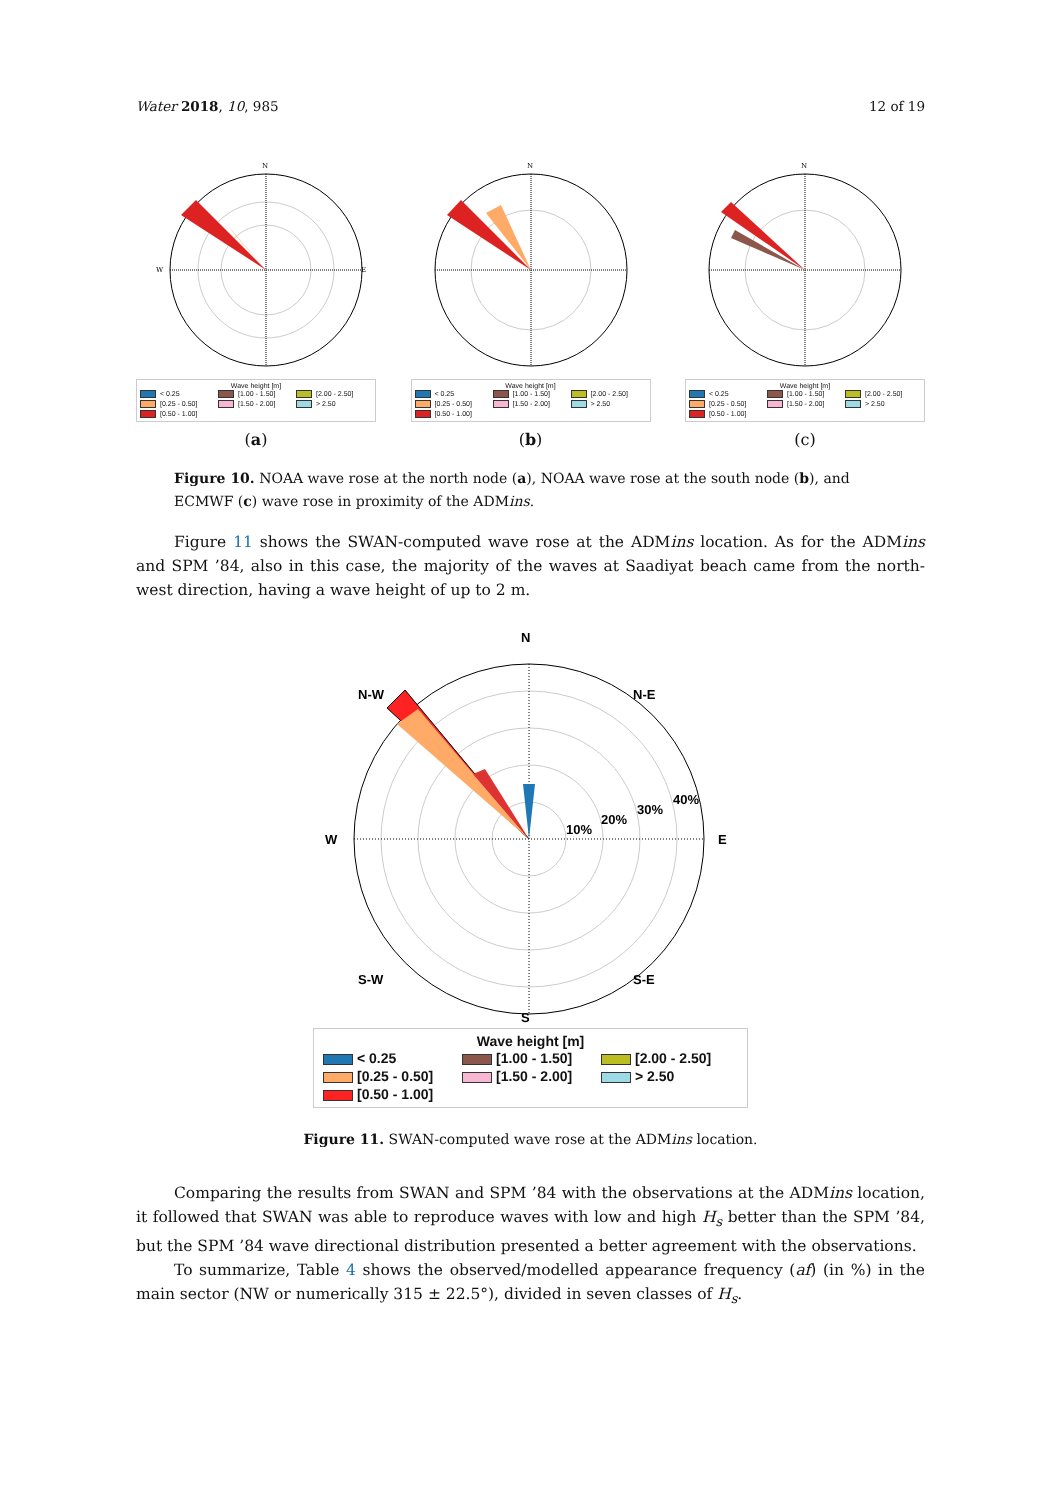Water 2018, 10, 985 12 of 19
N
W
E
Wave height [m]
| < 0.25 | [1.00 - 1.50] | [2.00 - 2.50] |
| [0.25 - 0.50] | [1.50 - 2.00] | > 2.50 |
| [0.50 - 1.00] | | |
(a)
N
Wave height [m]
| < 0.25 | [1.00 - 1.50] | [2.00 - 2.50] |
| [0.25 - 0.50] | [1.50 - 2.00] | > 2.50 |
| [0.50 - 1.00] | | |
(b)
N
Wave height [m]
| < 0.25 | [1.00 - 1.50] | [2.00 - 2.50] |
| [0.25 - 0.50] | [1.50 - 2.00] | > 2.50 |
| [0.50 - 1.00] | | |
(c)
Figure 10. NOAA wave rose at the north node (a), NOAA wave rose at the south node (b), and ECMWF (c) wave rose in proximity of the ADMins.
Figure 11 shows the SWAN-computed wave rose at the ADMins location. As for the ADMins and SPM ’84, also in this case, the majority of the waves at Saadiyat beach came from the north-west direction, having a wave height of up to 2 m.
N
W
E
N-W
N-E
S-W
S-E
10%
20%
30%
40%
S
Wave height [m]
| < 0.25 | [1.00 - 1.50] | [2.00 - 2.50] |
| [0.25 - 0.50] | [1.50 - 2.00] | > 2.50 |
| [0.50 - 1.00] | | |
Figure 11. SWAN-computed wave rose at the ADMins location.
Comparing the results from SWAN and SPM ’84 with the observations at the ADMins location, it followed that SWAN was able to reproduce waves with low and high H<sub>s</sub> better than the SPM ’84, but the SPM ’84 wave directional distribution presented a better agreement with the observations.
To summarize, Table 4 shows the observed/modelled appearance frequency (af) (in %) in the main sector (NW or numerically 315 ± 22.5°), divided in seven classes of H<sub>s</sub>.